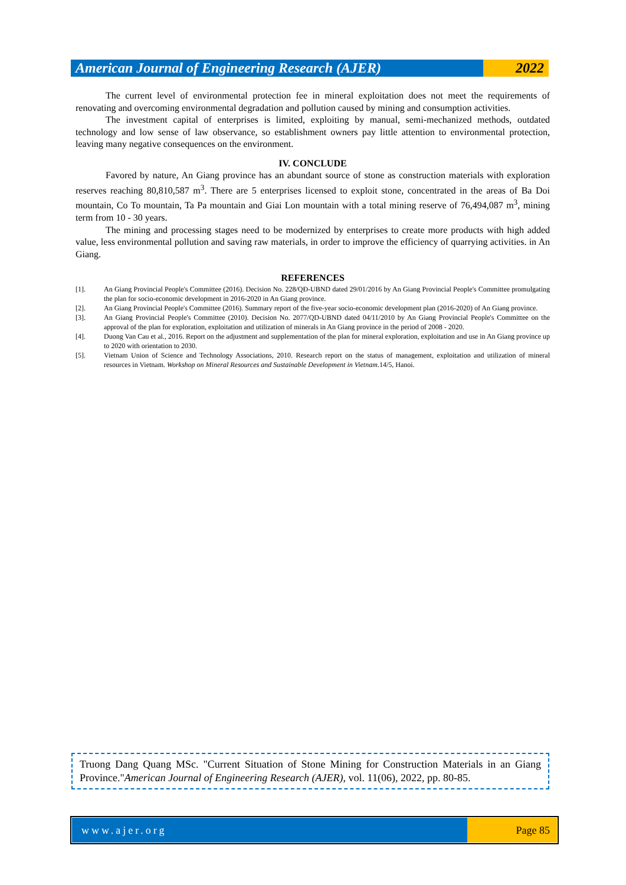American Journal of Engineering Research (AJER)
2022
The current level of environmental protection fee in mineral exploitation does not meet the requirements of renovating and overcoming environmental degradation and pollution caused by mining and consumption activities.
The investment capital of enterprises is limited, exploiting by manual, semi-mechanized methods, outdated technology and low sense of law observance, so establishment owners pay little attention to environmental protection, leaving many negative consequences on the environment.
IV. CONCLUDE
Favored by nature, An Giang province has an abundant source of stone as construction materials with exploration reserves reaching 80,810,587 m<sup>3</sup>. There are 5 enterprises licensed to exploit stone, concentrated in the areas of Ba Doi mountain, Co To mountain, Ta Pa mountain and Giai Lon mountain with a total mining reserve of 76,494,087 m<sup>3</sup>, mining term from 10 - 30 years.
The mining and processing stages need to be modernized by enterprises to create more products with high added value, less environmental pollution and saving raw materials, in order to improve the efficiency of quarrying activities. in An Giang.
REFERENCES
[1]. An Giang Provincial People's Committee (2016). Decision No. 228/QĐ-UBND dated 29/01/2016 by An Giang Provincial People's Committee promulgating the plan for socio-economic development in 2016-2020 in An Giang province.
[2]. An Giang Provincial People's Committee (2016). Summary report of the five-year socio-economic development plan (2016-2020) of An Giang province.
[3]. An Giang Provincial People's Committee (2010). Decision No. 2077/QD-UBND dated 04/11/2010 by An Giang Provincial People's Committee on the approval of the plan for exploration, exploitation and utilization of minerals in An Giang province in the period of 2008 - 2020.
[4]. Duong Van Cau et al., 2016. Report on the adjustment and supplementation of the plan for mineral exploration, exploitation and use in An Giang province up to 2020 with orientation to 2030.
[5]. Vietnam Union of Science and Technology Associations, 2010. Research report on the status of management, exploitation and utilization of mineral resources in Vietnam. Workshop on Mineral Resources and Sustainable Development in Vietnam.14/5, Hanoi.
Truong Dang Quang MSc. "Current Situation of Stone Mining for Construction Materials in an Giang Province."American Journal of Engineering Research (AJER), vol. 11(06), 2022, pp. 80-85.
www.ajer.org Page 85